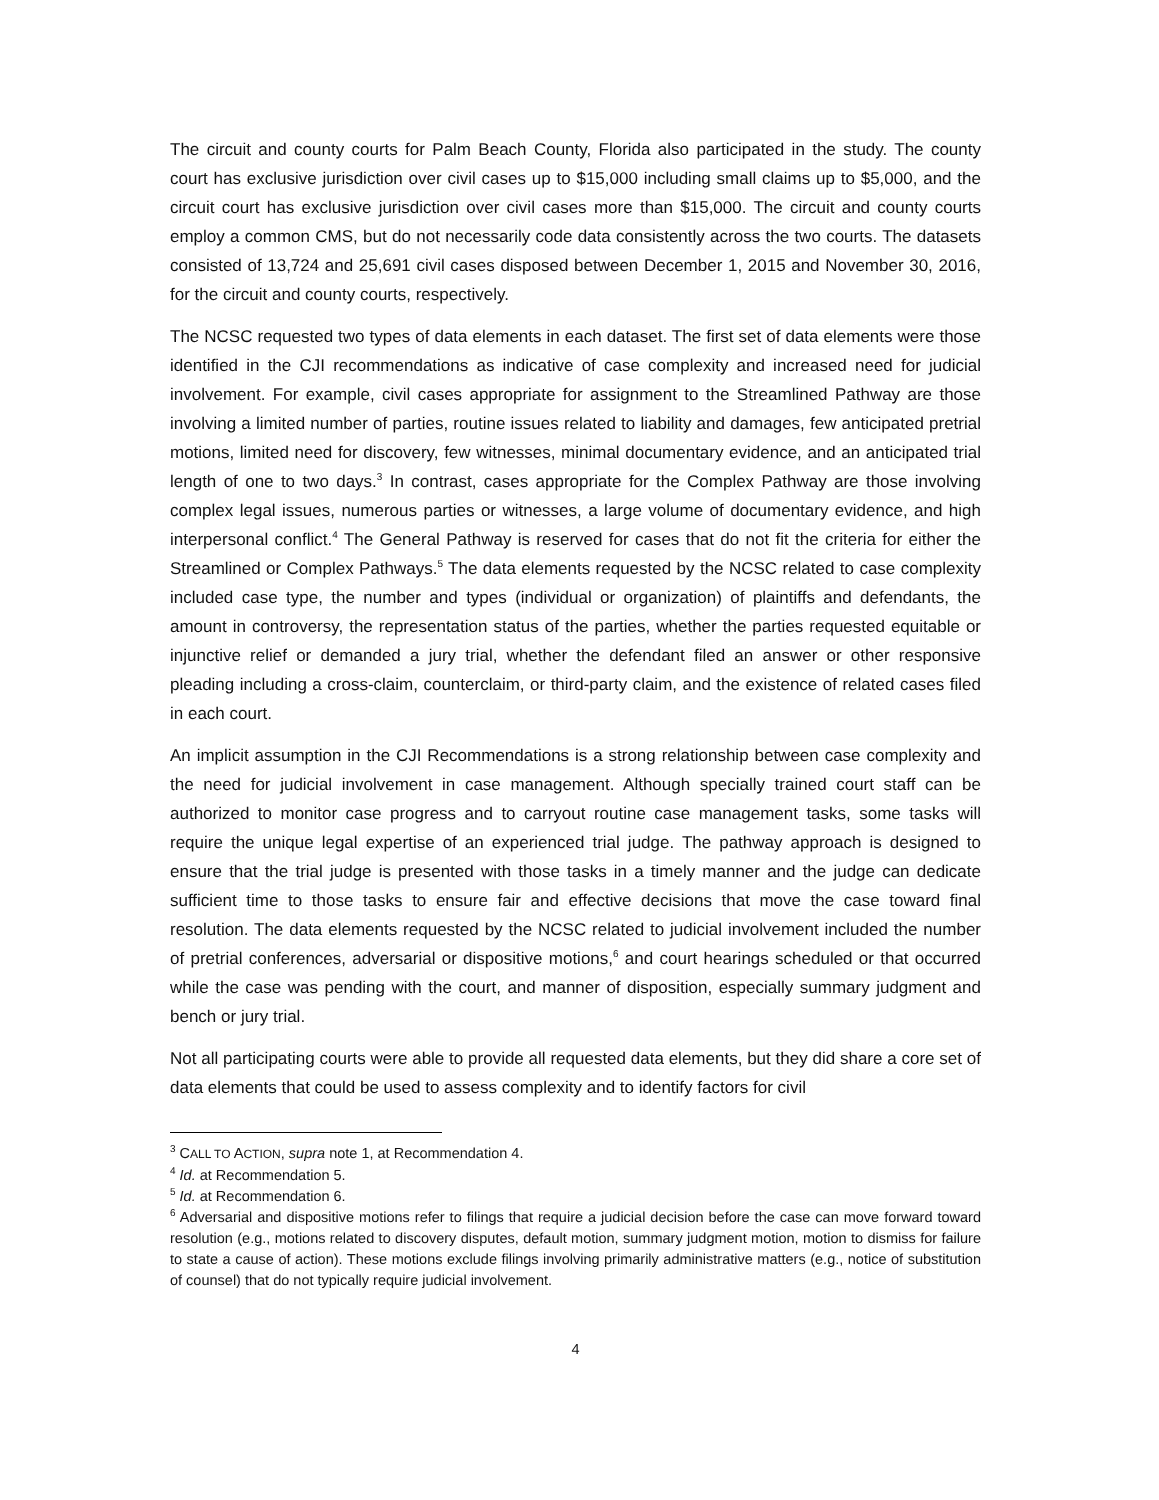The circuit and county courts for Palm Beach County, Florida also participated in the study. The county court has exclusive jurisdiction over civil cases up to $15,000 including small claims up to $5,000, and the circuit court has exclusive jurisdiction over civil cases more than $15,000. The circuit and county courts employ a common CMS, but do not necessarily code data consistently across the two courts. The datasets consisted of 13,724 and 25,691 civil cases disposed between December 1, 2015 and November 30, 2016, for the circuit and county courts, respectively.
The NCSC requested two types of data elements in each dataset. The first set of data elements were those identified in the CJI recommendations as indicative of case complexity and increased need for judicial involvement. For example, civil cases appropriate for assignment to the Streamlined Pathway are those involving a limited number of parties, routine issues related to liability and damages, few anticipated pretrial motions, limited need for discovery, few witnesses, minimal documentary evidence, and an anticipated trial length of one to two days.<sup>3</sup> In contrast, cases appropriate for the Complex Pathway are those involving complex legal issues, numerous parties or witnesses, a large volume of documentary evidence, and high interpersonal conflict.<sup>4</sup> The General Pathway is reserved for cases that do not fit the criteria for either the Streamlined or Complex Pathways.<sup>5</sup> The data elements requested by the NCSC related to case complexity included case type, the number and types (individual or organization) of plaintiffs and defendants, the amount in controversy, the representation status of the parties, whether the parties requested equitable or injunctive relief or demanded a jury trial, whether the defendant filed an answer or other responsive pleading including a cross-claim, counterclaim, or third-party claim, and the existence of related cases filed in each court.
An implicit assumption in the CJI Recommendations is a strong relationship between case complexity and the need for judicial involvement in case management. Although specially trained court staff can be authorized to monitor case progress and to carryout routine case management tasks, some tasks will require the unique legal expertise of an experienced trial judge. The pathway approach is designed to ensure that the trial judge is presented with those tasks in a timely manner and the judge can dedicate sufficient time to those tasks to ensure fair and effective decisions that move the case toward final resolution. The data elements requested by the NCSC related to judicial involvement included the number of pretrial conferences, adversarial or dispositive motions,<sup>6</sup> and court hearings scheduled or that occurred while the case was pending with the court, and manner of disposition, especially summary judgment and bench or jury trial.
Not all participating courts were able to provide all requested data elements, but they did share a core set of data elements that could be used to assess complexity and to identify factors for civil
<sup>3</sup> CALL TO ACTION, supra note 1, at Recommendation 4.
<sup>4</sup> Id. at Recommendation 5.
<sup>5</sup> Id. at Recommendation 6.
<sup>6</sup> Adversarial and dispositive motions refer to filings that require a judicial decision before the case can move forward toward resolution (e.g., motions related to discovery disputes, default motion, summary judgment motion, motion to dismiss for failure to state a cause of action). These motions exclude filings involving primarily administrative matters (e.g., notice of substitution of counsel) that do not typically require judicial involvement.
4